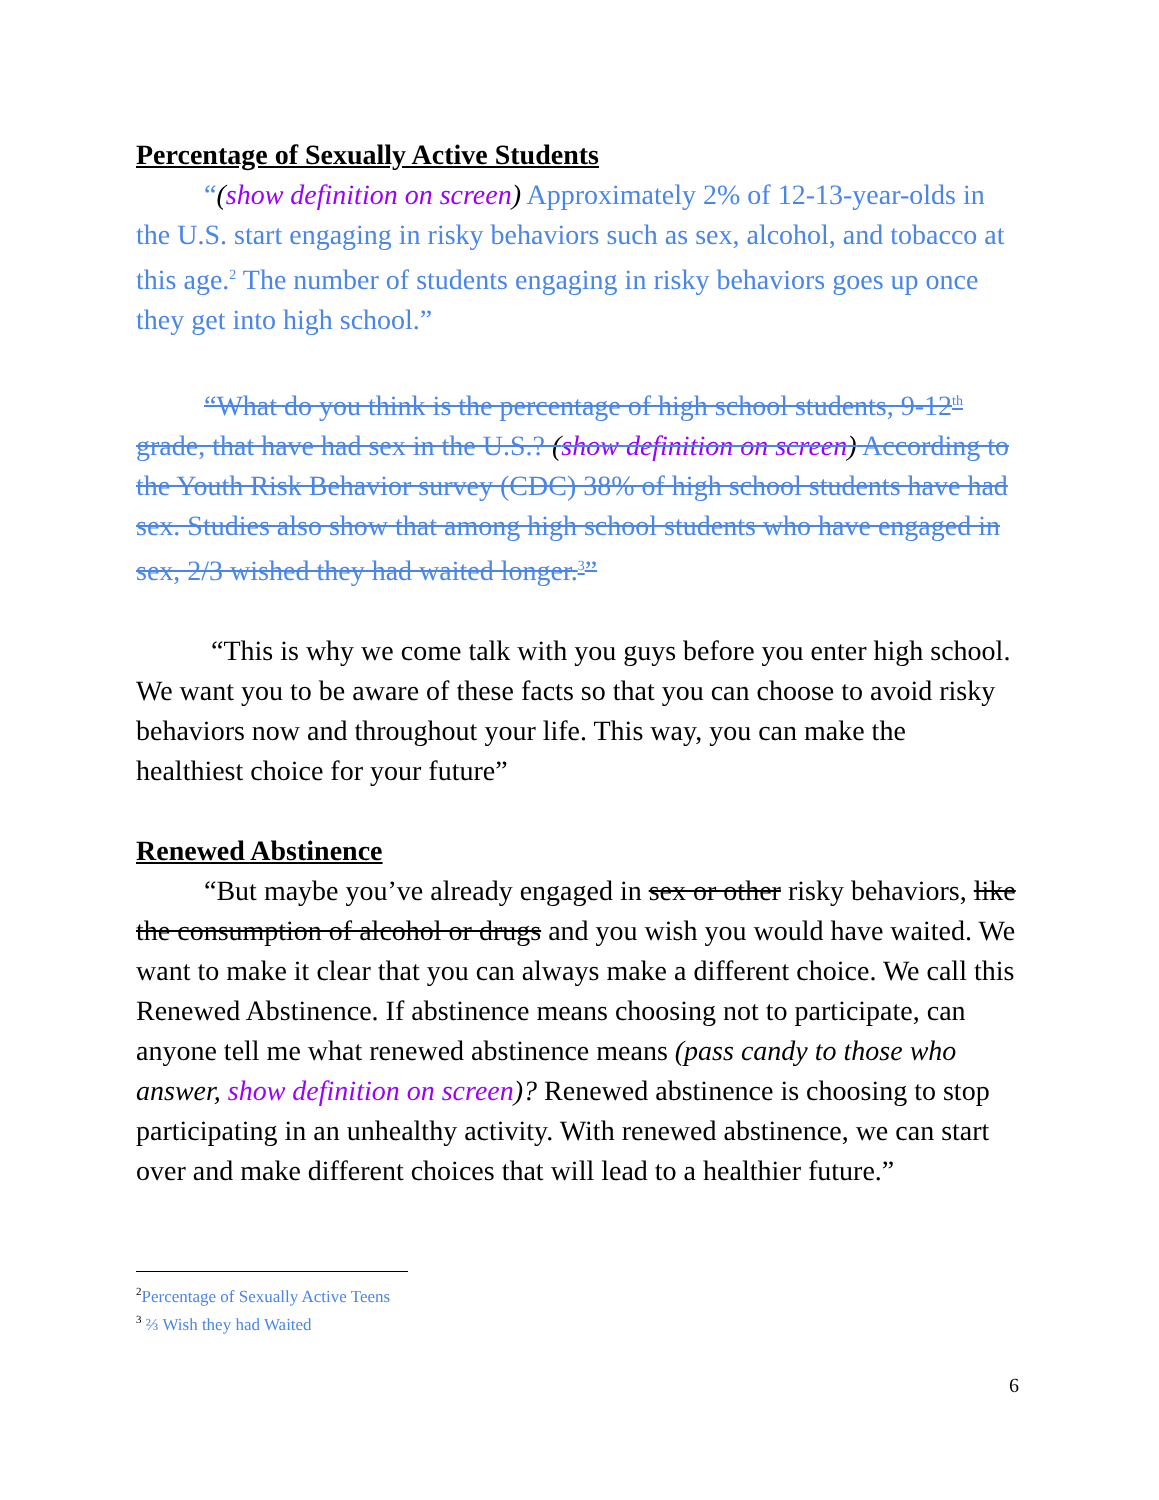Percentage of Sexually Active Students
“(show definition on screen) Approximately 2% of 12-13-year-olds in the U.S. start engaging in risky behaviors such as sex, alcohol, and tobacco at this age.<sup>2</sup> The number of students engaging in risky behaviors goes up once they get into high school.”
“What do you think is the percentage of high school students, 9-12<sup>th</sup> grade, that have had sex in the U.S.? (show definition on screen) According to the Youth Risk Behavior survey (CDC) 38% of high school students have had sex. Studies also show that among high school students who have engaged in sex, 2/3 wished they had waited longer.<sup>3</sup>”
“This is why we come talk with you guys before you enter high school. We want you to be aware of these facts so that you can choose to avoid risky behaviors now and throughout your life. This way, you can make the healthiest choice for your future”
Renewed Abstinence
“But maybe you’ve already engaged in sex or other risky behaviors, like the consumption of alcohol or drugs and you wish you would have waited. We want to make it clear that you can always make a different choice. We call this Renewed Abstinence. If abstinence means choosing not to participate, can anyone tell me what renewed abstinence means (pass candy to those who answer, show definition on screen)? Renewed abstinence is choosing to stop participating in an unhealthy activity. With renewed abstinence, we can start over and make different choices that will lead to a healthier future.”
<sup>2</sup> Percentage of Sexually Active Teens
<sup>3</sup> ⅔ Wish they had Waited
6